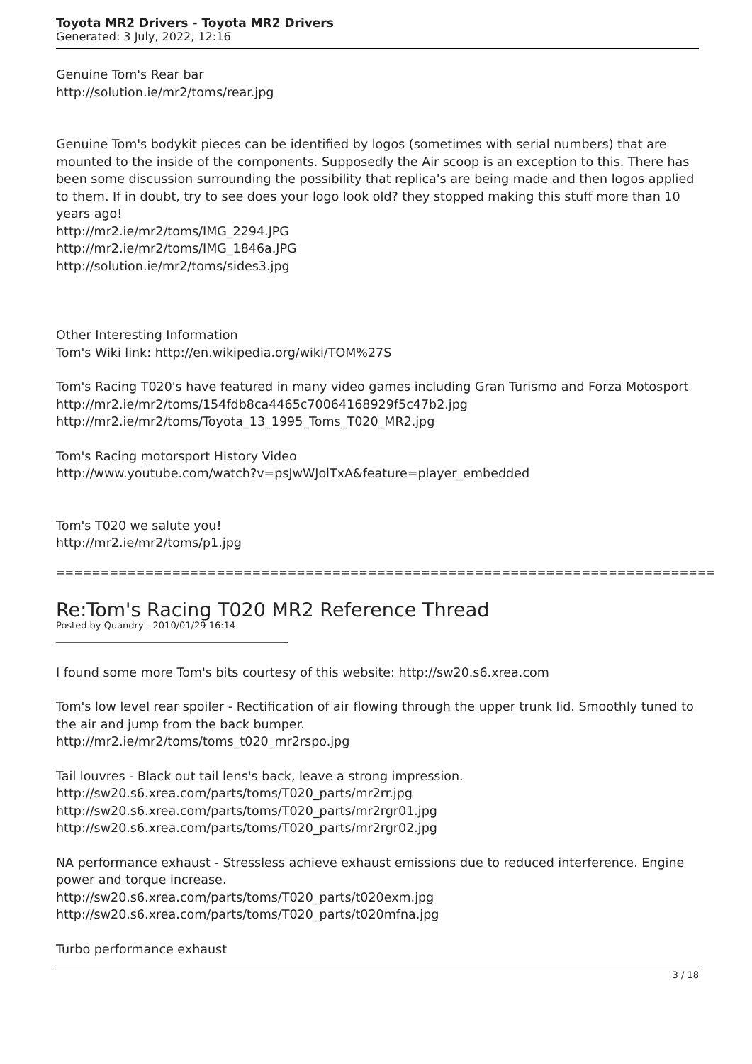Toyota MR2 Drivers - Toyota MR2 Drivers
Generated: 3 July, 2022, 12:16
Genuine Tom's Rear bar
http://solution.ie/mr2/toms/rear.jpg
Genuine Tom's bodykit pieces can be identified by logos (sometimes with serial numbers) that are mounted to the inside of the components. Supposedly the Air scoop is an exception to this. There has been some discussion surrounding the possibility that replica's are being made and then logos applied to them. If in doubt, try to see does your logo look old? they stopped making this stuff more than 10 years ago!
http://mr2.ie/mr2/toms/IMG_2294.JPG
http://mr2.ie/mr2/toms/IMG_1846a.JPG
http://solution.ie/mr2/toms/sides3.jpg
Other Interesting Information
Tom's Wiki link: http://en.wikipedia.org/wiki/TOM%27S
Tom's Racing T020's have featured in many video games including Gran Turismo and Forza Motosport
http://mr2.ie/mr2/toms/154fdb8ca4465c70064168929f5c47b2.jpg
http://mr2.ie/mr2/toms/Toyota_13_1995_Toms_T020_MR2.jpg
Tom's Racing motorsport History Video
http://www.youtube.com/watch?v=psJwWJolTxA&feature=player_embedded
Tom's T020 we salute you!
http://mr2.ie/mr2/toms/p1.jpg
==========================================================================
Re:Tom's Racing T020 MR2 Reference Thread
Posted by Quandry - 2010/01/29 16:14
I found some more Tom's bits courtesy of this website: http://sw20.s6.xrea.com
Tom's low level rear spoiler - Rectification of air flowing through the upper trunk lid. Smoothly tuned to the air and jump from the back bumper.
http://mr2.ie/mr2/toms/toms_t020_mr2rspo.jpg
Tail louvres - Black out tail lens's back, leave a strong impression.
http://sw20.s6.xrea.com/parts/toms/T020_parts/mr2rr.jpg
http://sw20.s6.xrea.com/parts/toms/T020_parts/mr2rgr01.jpg
http://sw20.s6.xrea.com/parts/toms/T020_parts/mr2rgr02.jpg
NA performance exhaust - Stressless achieve exhaust emissions due to reduced interference. Engine power and torque increase.
http://sw20.s6.xrea.com/parts/toms/T020_parts/t020exm.jpg
http://sw20.s6.xrea.com/parts/toms/T020_parts/t020mfna.jpg
Turbo performance exhaust
3 / 18